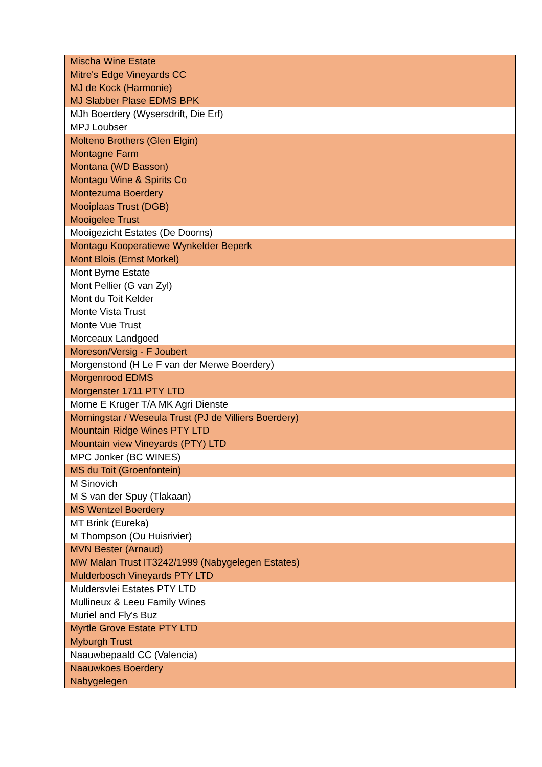| Mischa Wine Estate |
| Mitre's Edge Vineyards CC |
| MJ de Kock (Harmonie) |
| MJ Slabber Plase EDMS BPK |
| MJh Boerdery (Wysersdrift, Die Erf) |
| MPJ Loubser |
| Molteno Brothers (Glen Elgin) |
| Montagne Farm |
| Montana (WD Basson) |
| Montagu Wine & Spirits Co |
| Montezuma Boerdery |
| Mooiplaas Trust (DGB) |
| Mooigelee Trust |
| Mooigezicht Estates (De Doorns) |
| Montagu Kooperatiewe Wynkelder Beperk |
| Mont Blois (Ernst Morkel) |
| Mont Byrne Estate |
| Mont Pellier (G van Zyl) |
| Mont du Toit Kelder |
| Monte Vista Trust |
| Monte Vue Trust |
| Morceaux Landgoed |
| Moreson/Versig - F Joubert |
| Morgenstond (H Le F van der Merwe Boerdery) |
| Morgenrood EDMS |
| Morgenster 1711 PTY LTD |
| Morne E Kruger T/A MK Agri Dienste |
| Morningstar / Weseula Trust (PJ de Villiers Boerdery) |
| Mountain Ridge Wines PTY LTD |
| Mountain view Vineyards (PTY) LTD |
| MPC Jonker (BC WINES) |
| MS du Toit (Groenfontein) |
| M Sinovich |
| M S van der Spuy (Tlakaan) |
| MS Wentzel Boerdery |
| MT Brink (Eureka) |
| M Thompson (Ou Huisrivier) |
| MVN Bester (Arnaud) |
| MW Malan Trust IT3242/1999 (Nabygelegen Estates) |
| Mulderbosch Vineyards PTY LTD |
| Muldersvlei Estates PTY LTD |
| Mullineux & Leeu Family Wines |
| Muriel and Fly's Buz |
| Myrtle Grove Estate PTY LTD |
| Myburgh Trust |
| Naauwbepaald CC (Valencia) |
| Naauwkoes Boerdery |
| Nabygelegen |